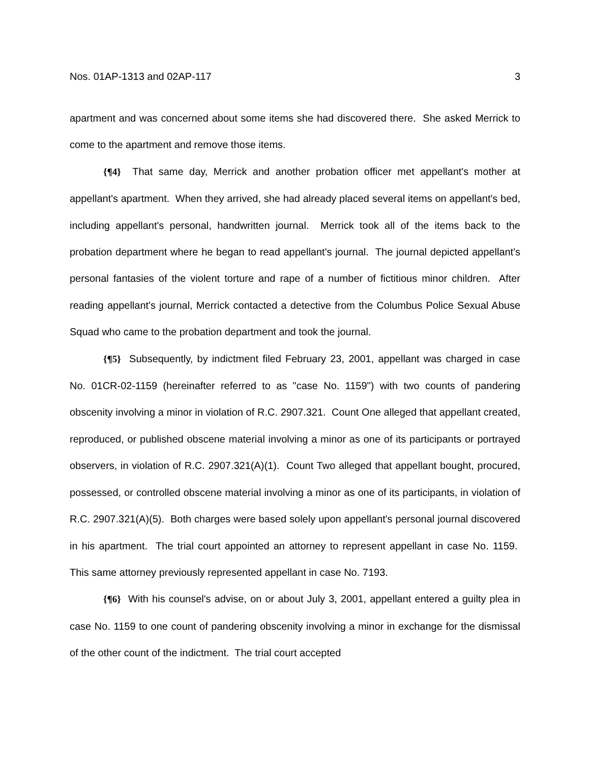Nos. 01AP-1313 and 02AP-117 3
apartment and was concerned about some items she had discovered there. She asked Merrick to come to the apartment and remove those items.
{¶4} That same day, Merrick and another probation officer met appellant's mother at appellant's apartment. When they arrived, she had already placed several items on appellant's bed, including appellant's personal, handwritten journal. Merrick took all of the items back to the probation department where he began to read appellant's journal. The journal depicted appellant's personal fantasies of the violent torture and rape of a number of fictitious minor children. After reading appellant's journal, Merrick contacted a detective from the Columbus Police Sexual Abuse Squad who came to the probation department and took the journal.
{¶5} Subsequently, by indictment filed February 23, 2001, appellant was charged in case No. 01CR-02-1159 (hereinafter referred to as "case No. 1159") with two counts of pandering obscenity involving a minor in violation of R.C. 2907.321. Count One alleged that appellant created, reproduced, or published obscene material involving a minor as one of its participants or portrayed observers, in violation of R.C. 2907.321(A)(1). Count Two alleged that appellant bought, procured, possessed, or controlled obscene material involving a minor as one of its participants, in violation of R.C. 2907.321(A)(5). Both charges were based solely upon appellant's personal journal discovered in his apartment. The trial court appointed an attorney to represent appellant in case No. 1159. This same attorney previously represented appellant in case No. 7193.
{¶6} With his counsel's advise, on or about July 3, 2001, appellant entered a guilty plea in case No. 1159 to one count of pandering obscenity involving a minor in exchange for the dismissal of the other count of the indictment. The trial court accepted